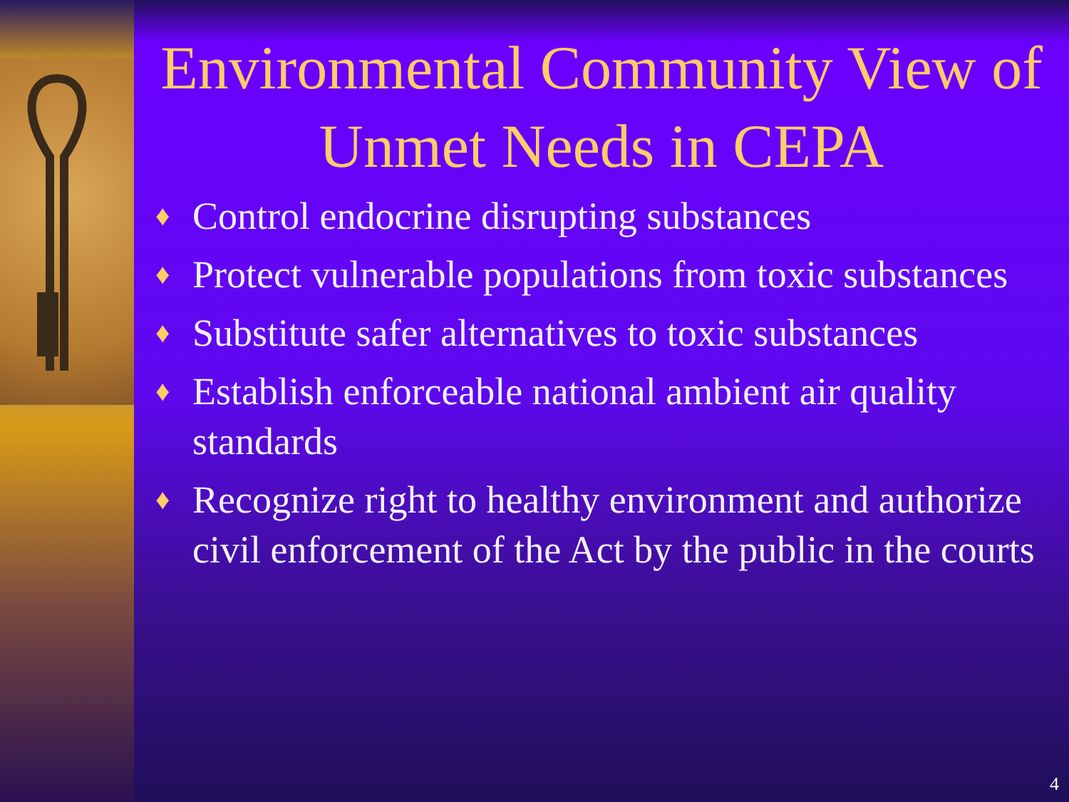Environmental Community View of Unmet Needs in CEPA
♦ Control endocrine disrupting substances
♦ Protect vulnerable populations from toxic substances
♦ Substitute safer alternatives to toxic substances
♦ Establish enforceable national ambient air quality standards
♦ Recognize right to healthy environment and authorize civil enforcement of the Act by the public in the courts
4